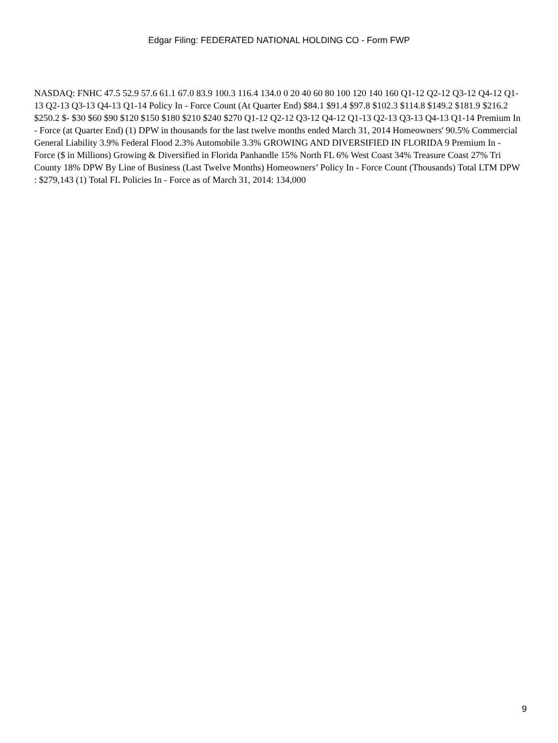Edgar Filing: FEDERATED NATIONAL HOLDING CO - Form FWP
NASDAQ: FNHC 47.5 52.9 57.6 61.1 67.0 83.9 100.3 116.4 134.0 0 20 40 60 80 100 120 140 160 Q1-12 Q2-12 Q3-12 Q4-12 Q1-13 Q2-13 Q3-13 Q4-13 Q1-14 Policy In - Force Count (At Quarter End) $84.1 $91.4 $97.8 $102.3 $114.8 $149.2 $181.9 $216.2 $250.2 $- $30 $60 $90 $120 $150 $180 $210 $240 $270 Q1-12 Q2-12 Q3-12 Q4-12 Q1-13 Q2-13 Q3-13 Q4-13 Q1-14 Premium In - Force (at Quarter End) (1) DPW in thousands for the last twelve months ended March 31, 2014 Homeowners' 90.5% Commercial General Liability 3.9% Federal Flood 2.3% Automobile 3.3% GROWING AND DIVERSIFIED IN FLORIDA 9 Premium In - Force ($ in Millions) Growing & Diversified in Florida Panhandle 15% North FL 6% West Coast 34% Treasure Coast 27% Tri County 18% DPW By Line of Business (Last Twelve Months) Homeowners’ Policy In - Force Count (Thousands) Total LTM DPW : $279,143 (1) Total FL Policies In - Force as of March 31, 2014: 134,000
9